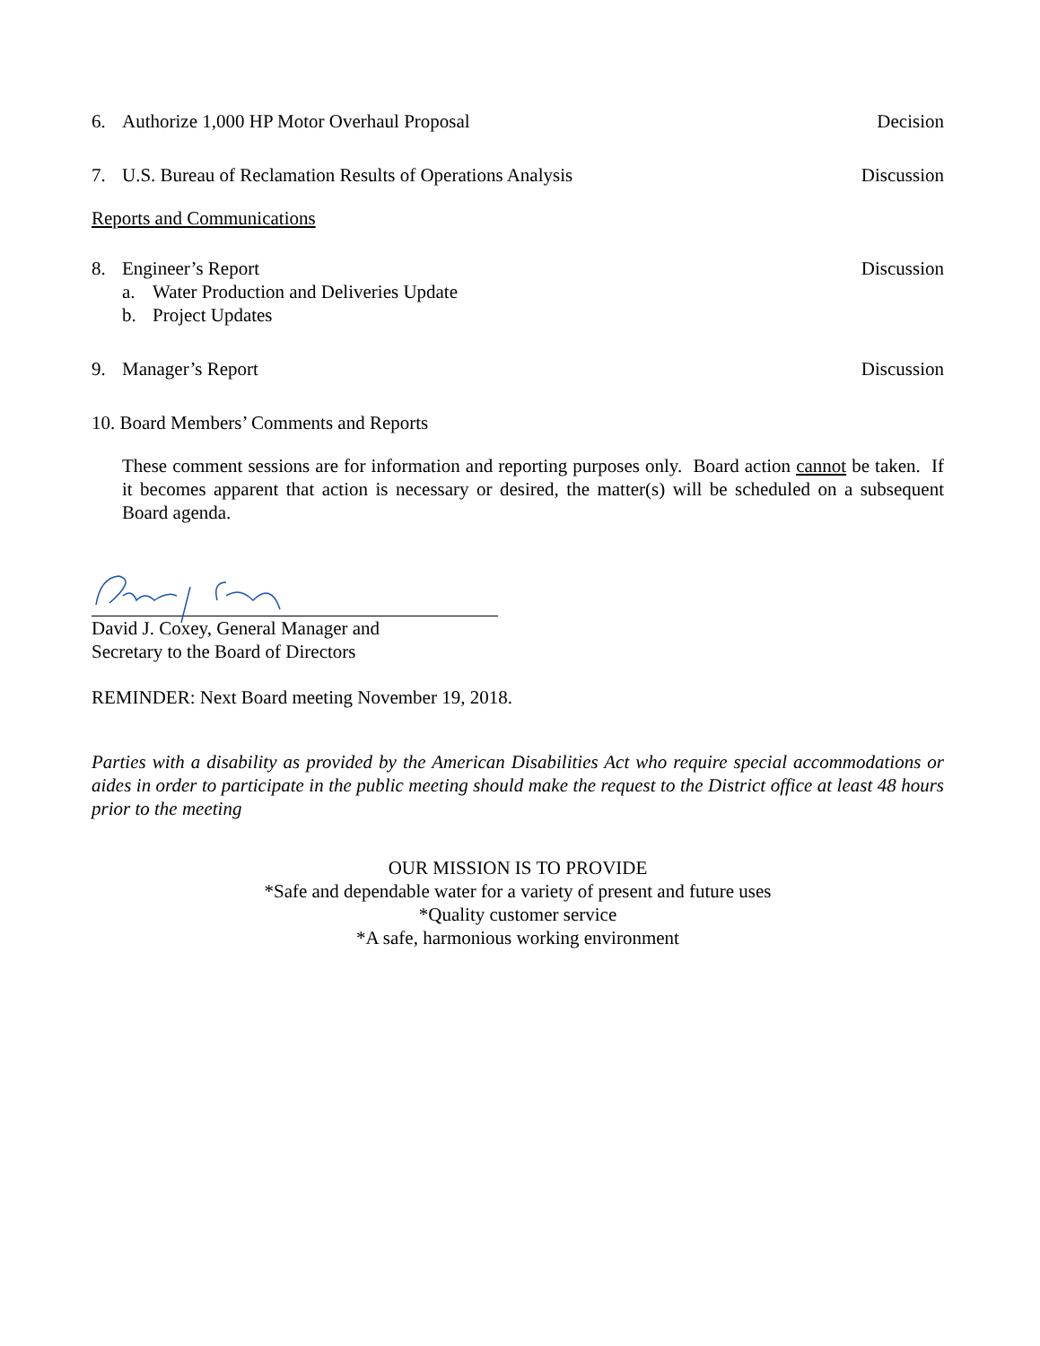6. Authorize 1,000 HP Motor Overhaul Proposal Decision
7. U.S. Bureau of Reclamation Results of Operations Analysis Discussion
Reports and Communications
8. Engineer’s Report Discussion
a. Water Production and Deliveries Update
b. Project Updates
9. Manager’s Report Discussion
10. Board Members’ Comments and Reports
These comment sessions are for information and reporting purposes only. Board action cannot be taken. If it becomes apparent that action is necessary or desired, the matter(s) will be scheduled on a subsequent Board agenda.
David J. Coxey, General Manager and
Secretary to the Board of Directors
REMINDER: Next Board meeting November 19, 2018.
Parties with a disability as provided by the American Disabilities Act who require special accommodations or aides in order to participate in the public meeting should make the request to the District office at least 48 hours prior to the meeting
OUR MISSION IS TO PROVIDE
*Safe and dependable water for a variety of present and future uses
*Quality customer service
*A safe, harmonious working environment